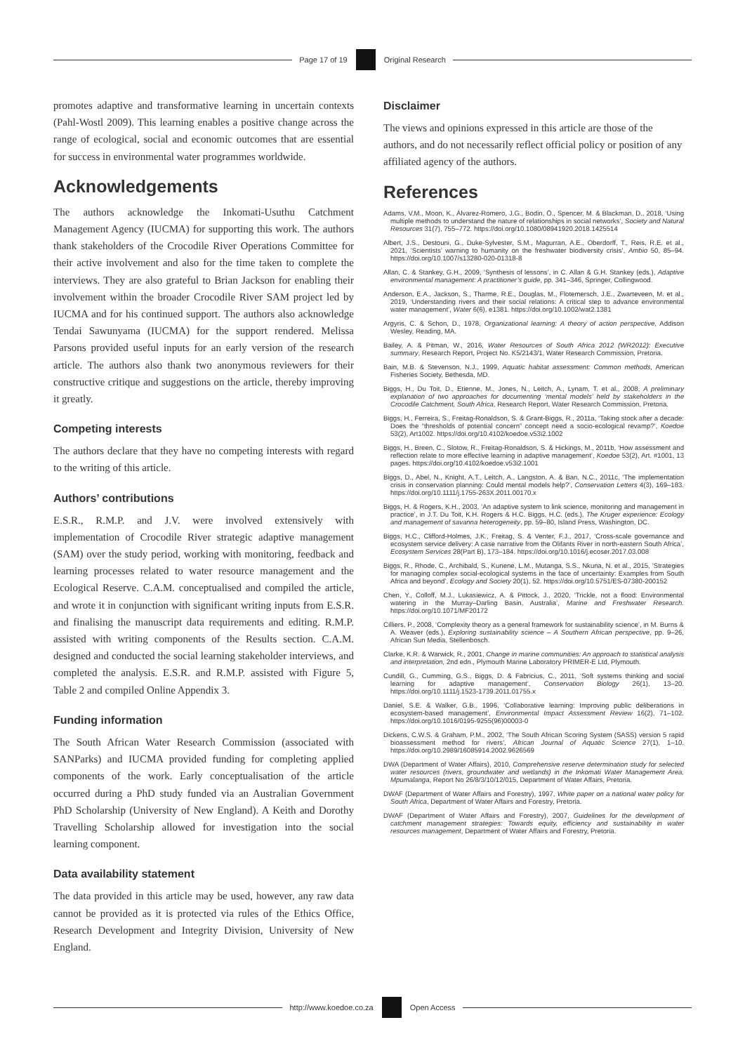Page 17 of 19 Original Research
promotes adaptive and transformative learning in uncertain contexts (Pahl-Wostl 2009). This learning enables a positive change across the range of ecological, social and economic outcomes that are essential for success in environmental water programmes worldwide.
Acknowledgements
The authors acknowledge the Inkomati-Usuthu Catchment Management Agency (IUCMA) for supporting this work. The authors thank stakeholders of the Crocodile River Operations Committee for their active involvement and also for the time taken to complete the interviews. They are also grateful to Brian Jackson for enabling their involvement within the broader Crocodile River SAM project led by IUCMA and for his continued support. The authors also acknowledge Tendai Sawunyama (IUCMA) for the support rendered. Melissa Parsons provided useful inputs for an early version of the research article. The authors also thank two anonymous reviewers for their constructive critique and suggestions on the article, thereby improving it greatly.
Competing interests
The authors declare that they have no competing interests with regard to the writing of this article.
Authors’ contributions
E.S.R., R.M.P. and J.V. were involved extensively with implementation of Crocodile River strategic adaptive management (SAM) over the study period, working with monitoring, feedback and learning processes related to water resource management and the Ecological Reserve. C.A.M. conceptualised and compiled the article, and wrote it in conjunction with significant writing inputs from E.S.R. and finalising the manuscript data requirements and editing. R.M.P. assisted with writing components of the Results section. C.A.M. designed and conducted the social learning stakeholder interviews, and completed the analysis. E.S.R. and R.M.P. assisted with Figure 5, Table 2 and compiled Online Appendix 3.
Funding information
The South African Water Research Commission (associated with SANParks) and IUCMA provided funding for completing applied components of the work. Early conceptualisation of the article occurred during a PhD study funded via an Australian Government PhD Scholarship (University of New England). A Keith and Dorothy Travelling Scholarship allowed for investigation into the social learning component.
Data availability statement
The data provided in this article may be used, however, any raw data cannot be provided as it is protected via rules of the Ethics Office, Research Development and Integrity Division, University of New England.
Disclaimer
The views and opinions expressed in this article are those of the authors, and do not necessarily reflect official policy or position of any affiliated agency of the authors.
References
Adams, V.M., Moon, K., Álvarez-Romero, J.G., Bodin, Ö., Spencer, M. & Blackman, D., 2018, ‘Using multiple methods to understand the nature of relationships in social networks’, Society and Natural Resources 31(7), 755–772. https://doi.org/10.1080/08941920.2018.1425514
Albert, J.S., Destouni, G., Duke-Sylvester, S.M., Magurran, A.E., Oberdorff, T., Reis, R.E. et al., 2021, ‘Scientists’ warning to humanity on the freshwater biodiversity crisis’, Ambio 50, 85–94. https://doi.org/10.1007/s13280-020-01318-8
Allan, C. & Stankey, G.H., 2009, ‘Synthesis of lessons’, in C. Allan & G.H. Stankey (eds.), Adaptive environmental management: A practitioner’s guide, pp. 341–346, Springer, Collingwood.
Anderson, E.A., Jackson, S., Tharme, R.E., Douglas, M., Flotemersch, J.E., Zwarteveen, M. et al., 2019, ‘Understanding rivers and their social relations: A critical step to advance environmental water management’, Water 6(6), e1381. https://doi.org/10.1002/wat2.1381
Argyris, C. & Schon, D., 1978, Organizational learning: A theory of action perspective, Addison Wesley, Reading, MA.
Bailey, A. & Pitman, W., 2016, Water Resources of South Africa 2012 (WR2012): Executive summary, Research Report, Project No. K5/2143/1, Water Research Commission, Pretoria.
Bain, M.B. & Stevenson, N.J., 1999, Aquatic habitat assessment: Common methods, American Fisheries Society, Bethesda, MD.
Biggs, H., Du Toit, D., Etienne, M., Jones, N., Leitch, A., Lynam, T. et al., 2008, A preliminary explanation of two approaches for documenting ‘mental models’ held by stakeholders in the Crocodile Catchment, South Africa, Research Report, Water Research Commission, Pretoria.
Biggs, H., Ferreira, S., Freitag-Ronaldson, S. & Grant-Biggs, R., 2011a, ‘Taking stock after a decade: Does the “thresholds of potential concern” concept need a socio-ecological revamp?’, Koedoe 53(2), Art1002. https://doi.org/10.4102/koedoe.v53i2.1002
Biggs, H., Breen, C., Slotow, R., Freitag-Ronaldson, S. & Hickings, M., 2011b, ‘How assessment and reflection relate to more effective learning in adaptive management’, Koedoe 53(2), Art. #1001, 13 pages. https://doi.org/10.4102/koedoe.v53i2.1001
Biggs, D., Abel, N., Knight, A.T., Leitch, A., Langston, A. & Ban, N.C., 2011c, ‘The implementation crisis in conservation planning: Could mental models help?’, Conservation Letters 4(3), 169–183. https://doi.org/10.1111/j.1755-263X.2011.00170.x
Biggs, H. & Rogers, K.H., 2003, ‘An adaptive system to link science, monitoring and management in practice’, in J.T. Du Toit, K.H. Rogers & H.C. Biggs, H.C. (eds.), The Kruger experience: Ecology and management of savanna heterogeneity, pp. 59–80, Island Press, Washington, DC.
Biggs, H.C., Clifford-Holmes, J.K., Freitag, S. & Venter, F.J., 2017, ‘Cross-scale governance and ecosystem service delivery: A case narrative from the Olifants River in north-eastern South Africa’, Ecosystem Services 28(Part B), 173–184. https://doi.org/10.1016/j.ecoser.2017.03.008
Biggs, R., Rhode, C., Archibald, S., Kunene, L.M., Mutanga, S.S., Nkuna, N. et al., 2015, ‘Strategies for managing complex social-ecological systems in the face of uncertainty: Examples from South Africa and beyond’, Ecology and Society 20(1), 52. https://doi.org/10.5751/ES-07380-200152
Chen, Y., Colloff, M.J., Lukasiewicz, A. & Pittock, J., 2020, ‘Trickle, not a flood: Environmental watering in the Murray–Darling Basin, Australia’, Marine and Freshwater Research. https://doi.org/10.1071/MF20172
Cilliers, P., 2008, ‘Complexity theory as a general framework for sustainability science’, in M. Burns & A. Weaver (eds.), Exploring sustainability science – A Southern African perspective, pp. 9–26, African Sun Media, Stellenbosch.
Clarke, K.R. & Warwick, R., 2001, Change in marine communities: An approach to statistical analysis and interpretation, 2nd edn., Plymouth Marine Laboratory PRIMER-E Ltd, Plymouth.
Cundill, G., Cumming, G.S., Biggs, D. & Fabricius, C., 2011, ‘Soft systems thinking and social learning for adaptive management’, Conservation Biology 26(1), 13–20. https://doi.org/10.1111/j.1523-1739.2011.01755.x
Daniel, S.E. & Walker, G.B., 1996, ‘Collaborative learning: Improving public deliberations in ecosystem-based management’, Environmental Impact Assessment Review 16(2), 71–102. https://doi.org/10.1016/0195-9255(96)00003-0
Dickens, C.W.S. & Graham, P.M., 2002, ‘The South African Scoring System (SASS) version 5 rapid bioassessment method for rivers’, African Journal of Aquatic Science 27(1), 1–10. https://doi.org/10.2989/16085914.2002.9626569
DWA (Department of Water Affairs), 2010, Comprehensive reserve determination study for selected water resources (rivers, groundwater and wetlands) in the Inkomati Water Management Area, Mpumalanga, Report No 26/8/3/10/12/015, Department of Water Affairs, Pretoria.
DWAF (Department of Water Affairs and Forestry), 1997, White paper on a national water policy for South Africa, Department of Water Affairs and Forestry, Pretoria.
DWAF (Department of Water Affairs and Forestry), 2007, Guidelines for the development of catchment management strategies: Towards equity, efficiency and sustainability in water resources management, Department of Water Affairs and Forestry, Pretoria.
http://www.koedoe.co.za Open Access